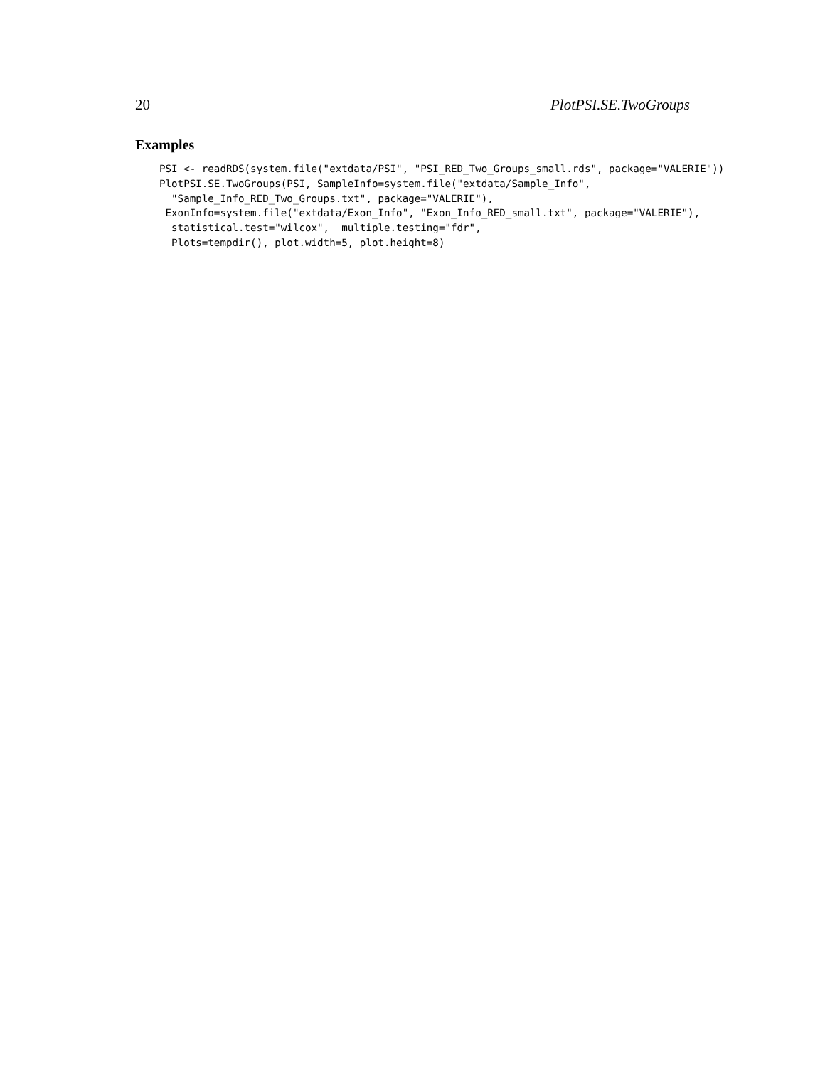20 PlotPSI.SE.TwoGroups
Examples
PSI <- readRDS(system.file("extdata/PSI", "PSI_RED_Two_Groups_small.rds", package="VALERIE"))
PlotPSI.SE.TwoGroups(PSI, SampleInfo=system.file("extdata/Sample_Info",
  "Sample_Info_RED_Two_Groups.txt", package="VALERIE"),
 ExonInfo=system.file("extdata/Exon_Info", "Exon_Info_RED_small.txt", package="VALERIE"),
  statistical.test="wilcox",  multiple.testing="fdr",
  Plots=tempdir(), plot.width=5, plot.height=8)